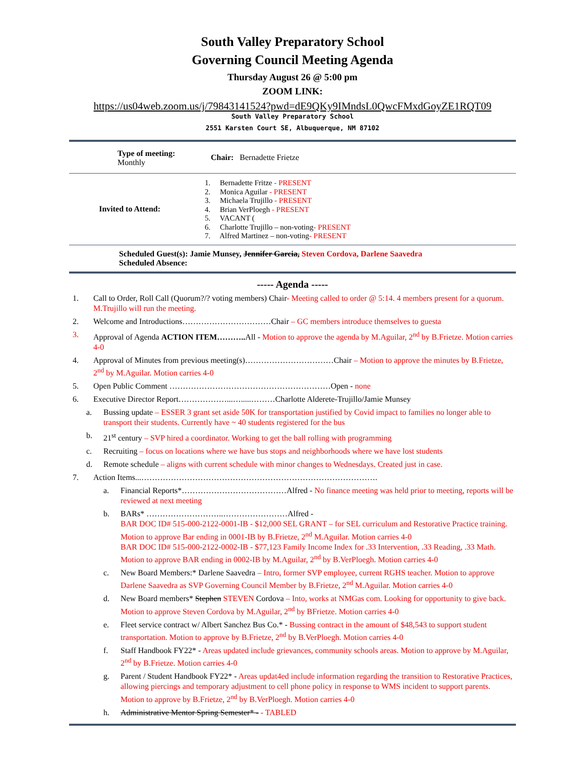South Valley Preparatory School
Governing Council Meeting Agenda
Thursday August 26 @ 5:00 pm
ZOOM LINK:
https://us04web.zoom.us/j/79843141524?pwd=dE9QKy9IMndsL0QwcFMxdGoyZE1RQT09
South Valley Preparatory School
2551 Karsten Court SE, Albuquerque, NM 87102
| Type of meeting: Monthly | Chair: Bernadette Frietze |
| Invited to Attend: | 1. Bernadette Fritze - PRESENT 2. Monica Aguilar - PRESENT 3. Michaela Trujillo - PRESENT 4. Brian VerPloegh - PRESENT 5. VACANT ( 6. Charlotte Trujillo – non-voting - PRESENT 7. Alfred Martinez – non-voting - PRESENT |
Scheduled Guest(s): Jamie Munsey, Jennifer Garcia, Steven Cordova, Darlene Saavedra
Scheduled Absence:
----- Agenda -----
1. Call to Order, Roll Call (Quorum?/? voting members) Chair- Meeting called to order @ 5:14. 4 members present for a quorum. M.Trujillo will run the meeting.
2. Welcome and Introductions……………………………Chair – GC members introduce themselves to guesta
3. Approval of Agenda ACTION ITEM……….. All - Motion to approve the agenda by M.Aguilar, 2<sup>nd</sup> by B.Frietze. Motion carries 4-0
4. Approval of Minutes from previous meeting(s)……………………………Chair – Motion to approve the minutes by B.Frietze, 2<sup>nd</sup> by M.Aguilar. Motion carries 4-0
5. Open Public Comment ……………………………………………………Open - none
6. Executive Director Report………………...….....………Charlotte Alderete-Trujillo/Jamie Munsey
a. Bussing update – ESSER 3 grant set aside 50K for transportation justified by Covid impact to families no longer able to transport their students. Currently have ~ 40 students registered for the bus
b. 21<sup>st</sup> century – SVP hired a coordinator. Working to get the ball rolling with programming
c. Recruiting – focus on locations where we have bus stops and neighborhoods where we have lost students
d. Remote schedule – aligns with current schedule with minor changes to Wednesdays. Created just in case.
7. Action Items...…………………………………………………………………………….
a. Financial Reports*…………………………………Alfred - No finance meeting was held prior to meeting, reports will be reviewed at next meeting
b. BARs* ………………………..……………………Alfred -
BAR DOC ID# 515-000-2122-0001-IB - $12,000 SEL GRANT – for SEL curriculum and Restorative Practice training. Motion to approve Bar ending in 0001-IB by B.Frietze, 2<sup>nd</sup> M.Aguilar. Motion carries 4-0
BAR DOC ID# 515-000-2122-0002-IB - $77,123 Family Income Index for .33 Intervention, .33 Reading, .33 Math. Motion to approve BAR ending in 0002-IB by M.Aguilar, 2<sup>nd</sup> by B.VerPloegh. Motion carries 4-0
c. New Board Members:* Darlene Saavedra – Intro, former SVP employee, current RGHS teacher. Motion to approve Darlene Saavedra as SVP Governing Council Member by B.Frietze, 2<sup>nd</sup> M.Aguilar. Motion carries 4-0
d. New Board members* Stephen STEVEN Cordova – Into, works at NMGas com. Looking for opportunity to give back. Motion to approve Steven Cordova by M.Aguilar, 2<sup>nd</sup> by BFrietze. Motion carries 4-0
e. Fleet service contract w/ Albert Sanchez Bus Co.* - Bussing contract in the amount of $48,543 to support student transportation. Motion to approve by B.Frietze, 2<sup>nd</sup> by B.VerPloegh. Motion carries 4-0
f. Staff Handbook FY22* - Areas updated include grievances, community schools areas. Motion to approve by M.Aguilar, 2<sup>nd</sup> by B.Frietze. Motion carries 4-0
g. Parent / Student Handbook FY22* - Areas updat4ed include information regarding the transition to Restorative Practices, allowing piercings and temporary adjustment to cell phone policy in response to WMS incident to support parents. Motion to approve by B.Frietze, 2<sup>nd</sup> by B.VerPloegh. Motion carries 4-0
h. Administrative Mentor Spring Semester* - - TABLED